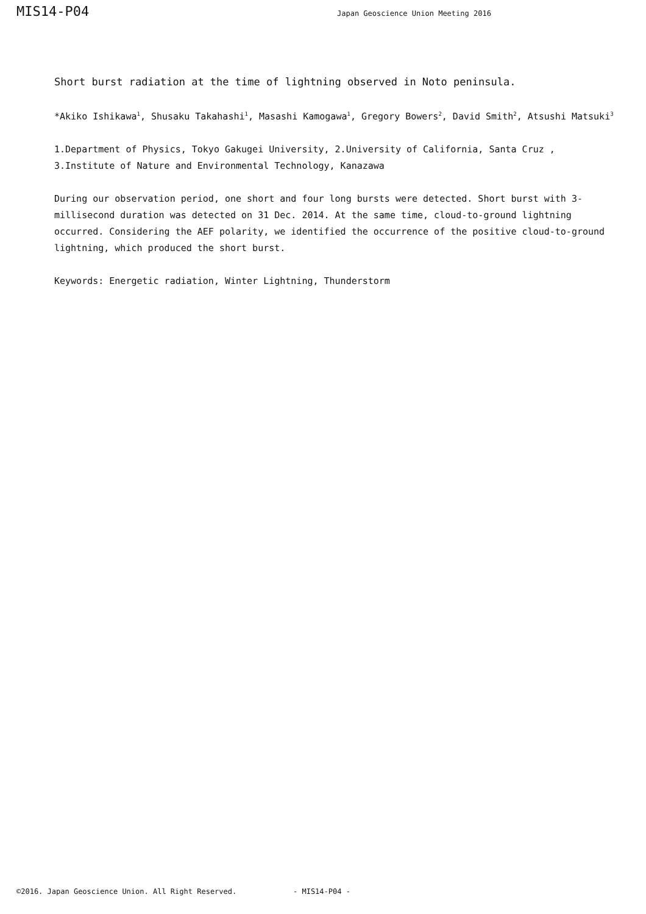MIS14-P04
Japan Geoscience Union Meeting 2016
Short burst radiation at the time of lightning observed in Noto peninsula.
*Akiko Ishikawa<sup>1</sup>, Shusaku Takahashi<sup>1</sup>, Masashi Kamogawa<sup>1</sup>, Gregory Bowers<sup>2</sup>, David Smith<sup>2</sup>, Atsushi Matsuki<sup>3</sup>
1.Department of Physics, Tokyo Gakugei University, 2.University of California, Santa Cruz ,
3.Institute of Nature and Environmental Technology, Kanazawa
During our observation period, one short and four long bursts were detected. Short burst with 3-millisecond duration was detected on 31 Dec. 2014. At the same time, cloud-to-ground lightning occurred. Considering the AEF polarity, we identified the occurrence of the positive cloud-to-ground lightning, which produced the short burst.
Keywords: Energetic radiation, Winter Lightning, Thunderstorm
©2016. Japan Geoscience Union. All Right Reserved. - MIS14-P04 -